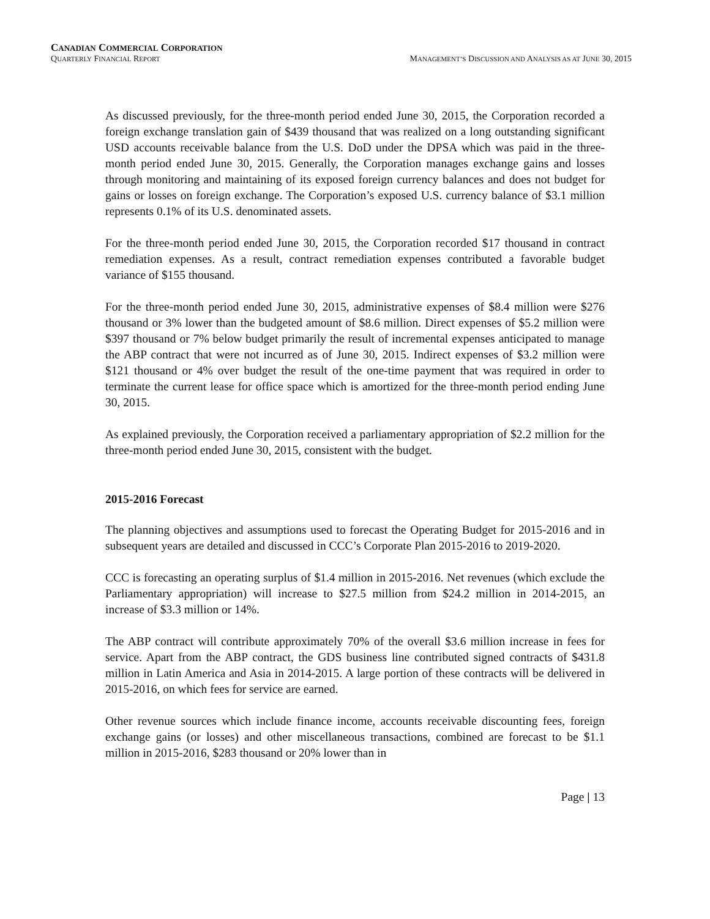CANADIAN COMMERCIAL CORPORATION
QUARTERLY FINANCIAL REPORT MANAGEMENT’S DISCUSSION AND ANALYSIS AS AT JUNE 30, 2015
As discussed previously, for the three-month period ended June 30, 2015, the Corporation recorded a foreign exchange translation gain of $439 thousand that was realized on a long outstanding significant USD accounts receivable balance from the U.S. DoD under the DPSA which was paid in the three-month period ended June 30, 2015. Generally, the Corporation manages exchange gains and losses through monitoring and maintaining of its exposed foreign currency balances and does not budget for gains or losses on foreign exchange. The Corporation’s exposed U.S. currency balance of $3.1 million represents 0.1% of its U.S. denominated assets.
For the three-month period ended June 30, 2015, the Corporation recorded $17 thousand in contract remediation expenses. As a result, contract remediation expenses contributed a favorable budget variance of $155 thousand.
For the three-month period ended June 30, 2015, administrative expenses of $8.4 million were $276 thousand or 3% lower than the budgeted amount of $8.6 million. Direct expenses of $5.2 million were $397 thousand or 7% below budget primarily the result of incremental expenses anticipated to manage the ABP contract that were not incurred as of June 30, 2015. Indirect expenses of $3.2 million were $121 thousand or 4% over budget the result of the one-time payment that was required in order to terminate the current lease for office space which is amortized for the three-month period ending June 30, 2015.
As explained previously, the Corporation received a parliamentary appropriation of $2.2 million for the three-month period ended June 30, 2015, consistent with the budget.
2015-2016 Forecast
The planning objectives and assumptions used to forecast the Operating Budget for 2015-2016 and in subsequent years are detailed and discussed in CCC’s Corporate Plan 2015-2016 to 2019-2020.
CCC is forecasting an operating surplus of $1.4 million in 2015-2016. Net revenues (which exclude the Parliamentary appropriation) will increase to $27.5 million from $24.2 million in 2014-2015, an increase of $3.3 million or 14%.
The ABP contract will contribute approximately 70% of the overall $3.6 million increase in fees for service. Apart from the ABP contract, the GDS business line contributed signed contracts of $431.8 million in Latin America and Asia in 2014-2015. A large portion of these contracts will be delivered in 2015-2016, on which fees for service are earned.
Other revenue sources which include finance income, accounts receivable discounting fees, foreign exchange gains (or losses) and other miscellaneous transactions, combined are forecast to be $1.1 million in 2015-2016, $283 thousand or 20% lower than in
Page | 13